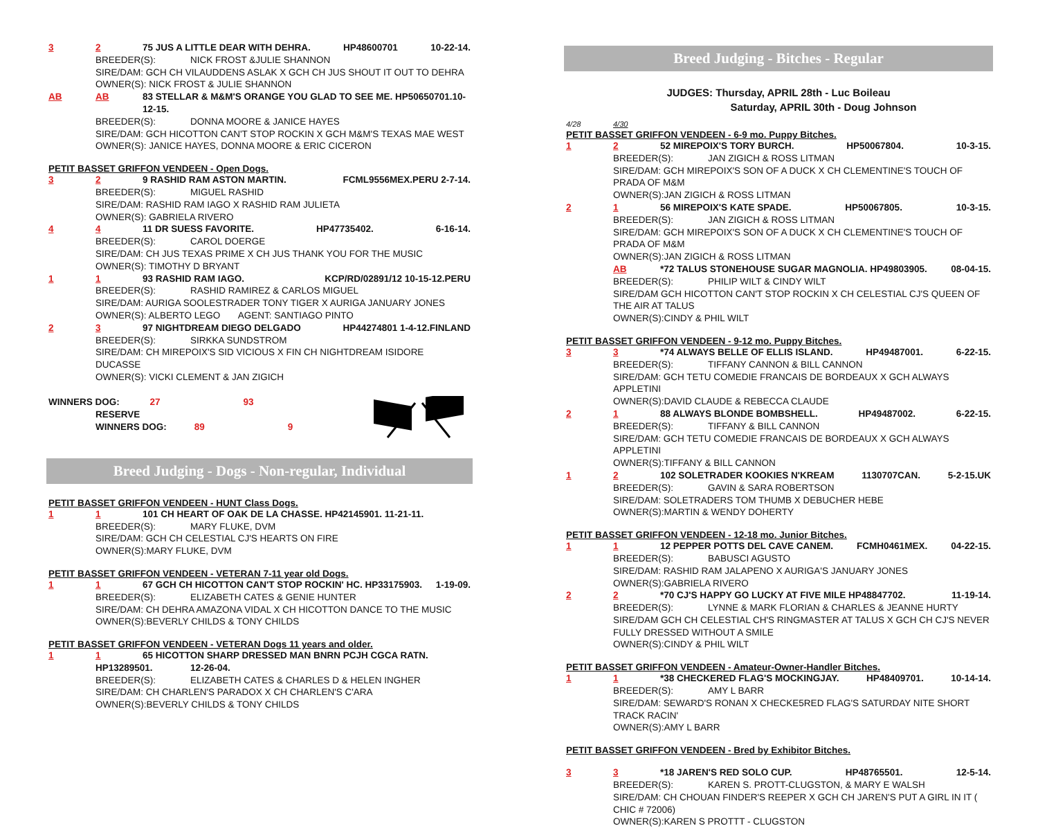3 2 75 JUS A LITTLE DEAR WITH DEHRA. HP48600701 10-22-14.
BREEDER(S): NICK FROST &JULIE SHANNON
SIRE/DAM: GCH CH VILAUDDENS ASLAK X GCH CH JUS SHOUT IT OUT TO DEHRA
OWNER(S): NICK FROST & JULIE SHANNON
AB AB 83 STELLAR & M&M'S ORANGE YOU GLAD TO SEE ME. HP50650701.10-12-15.
BREEDER(S): DONNA MOORE & JANICE HAYES
SIRE/DAM: GCH HICOTTON CAN'T STOP ROCKIN X GCH M&M'S TEXAS MAE WEST
OWNER(S): JANICE HAYES, DONNA MOORE & ERIC CICERON
PETIT BASSET GRIFFON VENDEEN - Open Dogs.
3 2 9 RASHID RAM ASTON MARTIN. FCML9556MEX.PERU 2-7-14.
BREEDER(S): MIGUEL RASHID
SIRE/DAM: RASHID RAM IAGO X RASHID RAM JULIETA
OWNER(S): GABRIELA RIVERO
4 4 11 DR SUESS FAVORITE. HP47735402. 6-16-14.
BREEDER(S): CAROL DOERGE
SIRE/DAM: CH JUS TEXAS PRIME X CH JUS THANK YOU FOR THE MUSIC
OWNER(S): TIMOTHY D BRYANT
1 1 93 RASHID RAM IAGO. KCP/RD/02891/12 10-15-12.PERU
BREEDER(S): RASHID RAMIREZ & CARLOS MIGUEL
SIRE/DAM: AURIGA SOOLESTRADER TONY TIGER X AURIGA JANUARY JONES
OWNER(S): ALBERTO LEGO AGENT: SANTIAGO PINTO
2 3 97 NIGHTDREAM DIEGO DELGADO HP44274801 1-4-12.FINLAND
BREEDER(S): SIRKKA SUNDSTROM
SIRE/DAM: CH MIREPOIX'S SID VICIOUS X FIN CH NIGHTDREAM ISIDORE DUCASSE
OWNER(S): VICKI CLEMENT & JAN ZIGICH
WINNERS DOG: 27 93
RESERVE
WINNERS DOG: 89 9
Breed Judging - Dogs - Non-regular, Individual
PETIT BASSET GRIFFON VENDEEN - HUNT Class Dogs.
1 1 101 CH HEART OF OAK DE LA CHASSE. HP42145901. 11-21-11.
BREEDER(S): MARY FLUKE, DVM
SIRE/DAM: GCH CH CELESTIAL CJ'S HEARTS ON FIRE
OWNER(S):MARY FLUKE, DVM
PETIT BASSET GRIFFON VENDEEN - VETERAN 7-11 year old Dogs.
1 1 67 GCH CH HICOTTON CAN'T STOP ROCKIN' HC. HP33175903. 1-19-09.
BREEDER(S): ELIZABETH CATES & GENIE HUNTER
SIRE/DAM: CH DEHRA AMAZONA VIDAL X CH HICOTTON DANCE TO THE MUSIC
OWNER(S):BEVERLY CHILDS & TONY CHILDS
PETIT BASSET GRIFFON VENDEEN - VETERAN Dogs 11 years and older.
1 1 65 HICOTTON SHARP DRESSED MAN BNRN PCJH CGCA RATN.
HP13289501. 12-26-04.
BREEDER(S): ELIZABETH CATES & CHARLES D & HELEN INGHER
SIRE/DAM: CH CHARLEN'S PARADOX X CH CHARLEN'S C'ARA
OWNER(S):BEVERLY CHILDS & TONY CHILDS
Breed Judging - Bitches - Regular
JUDGES: Thursday, APRIL 28th - Luc Boileau
Saturday, APRIL 30th - Doug Johnson
4/28 4/30
PETIT BASSET GRIFFON VENDEEN - 6-9 mo. Puppy Bitches.
1 2 52 MIREPOIX'S TORY BURCH. HP50067804. 10-3-15.
BREEDER(S): JAN ZIGICH & ROSS LITMAN
SIRE/DAM: GCH MIREPOIX'S SON OF A DUCK X CH CLEMENTINE'S TOUCH OF PRADA OF M&M
OWNER(S):JAN ZIGICH & ROSS LITMAN
2 1 56 MIREPOIX'S KATE SPADE. HP50067805. 10-3-15.
BREEDER(S): JAN ZIGICH & ROSS LITMAN
SIRE/DAM: GCH MIREPOIX'S SON OF A DUCK X CH CLEMENTINE'S TOUCH OF PRADA OF M&M
OWNER(S):JAN ZIGICH & ROSS LITMAN
AB *72 TALUS STONEHOUSE SUGAR MAGNOLIA. HP49803905. 08-04-15.
BREEDER(S): PHILIP WILT & CINDY WILT
SIRE/DAM GCH HICOTTON CAN'T STOP ROCKIN X CH CELESTIAL CJ'S QUEEN OF THE AIR AT TALUS
OWNER(S):CINDY & PHIL WILT
PETIT BASSET GRIFFON VENDEEN - 9-12 mo. Puppy Bitches.
3 3 *74 ALWAYS BELLE OF ELLIS ISLAND. HP49487001. 6-22-15.
BREEDER(S): TIFFANY CANNON & BILL CANNON
SIRE/DAM: GCH TETU COMEDIE FRANCAIS DE BORDEAUX X GCH ALWAYS APPLETINI
OWNER(S):DAVID CLAUDE & REBECCA CLAUDE
2 1 88 ALWAYS BLONDE BOMBSHELL. HP49487002. 6-22-15.
BREEDER(S): TIFFANY & BILL CANNON
SIRE/DAM: GCH TETU COMEDIE FRANCAIS DE BORDEAUX X GCH ALWAYS APPLETINI
OWNER(S):TIFFANY & BILL CANNON
1 2 102 SOLETRADER KOOKIES N'KREAM 1130707CAN. 5-2-15.UK
BREEDER(S): GAVIN & SARA ROBERTSON
SIRE/DAM: SOLETRADERS TOM THUMB X DEBUCHER HEBE
OWNER(S):MARTIN & WENDY DOHERTY
PETIT BASSET GRIFFON VENDEEN - 12-18 mo. Junior Bitches.
1 1 12 PEPPER POTTS DEL CAVE CANEM. FCMH0461MEX. 04-22-15.
BREEDER(S): BABUSCI AGUSTO
SIRE/DAM: RASHID RAM JALAPENO X AURIGA'S JANUARY JONES
OWNER(S):GABRIELA RIVERO
2 2 *70 CJ'S HAPPY GO LUCKY AT FIVE MILE HP48847702. 11-19-14.
BREEDER(S): LYNNE & MARK FLORIAN & CHARLES & JEANNE HURTY
SIRE/DAM GCH CH CELESTIAL CH'S RINGMASTER AT TALUS X GCH CH CJ'S NEVER FULLY DRESSED WITHOUT A SMILE
OWNER(S):CINDY & PHIL WILT
PETIT BASSET GRIFFON VENDEEN - Amateur-Owner-Handler Bitches.
1 1 *38 CHECKERED FLAG'S MOCKINGJAY. HP48409701. 10-14-14.
BREEDER(S): AMY L BARR
SIRE/DAM: SEWARD'S RONAN X CHECKE5RED FLAG'S SATURDAY NITE SHORT TRACK RACIN'
OWNER(S):AMY L BARR
PETIT BASSET GRIFFON VENDEEN - Bred by Exhibitor Bitches.
3 3 *18 JAREN'S RED SOLO CUP. HP48765501. 12-5-14.
BREEDER(S): KAREN S. PROTT-CLUGSTON, & MARY E WALSH
SIRE/DAM: CH CHOUAN FINDER'S REEPER X GCH CH JAREN'S PUT A GIRL IN IT ( CHIC # 72006)
OWNER(S):KAREN S PROTTT - CLUGSTON